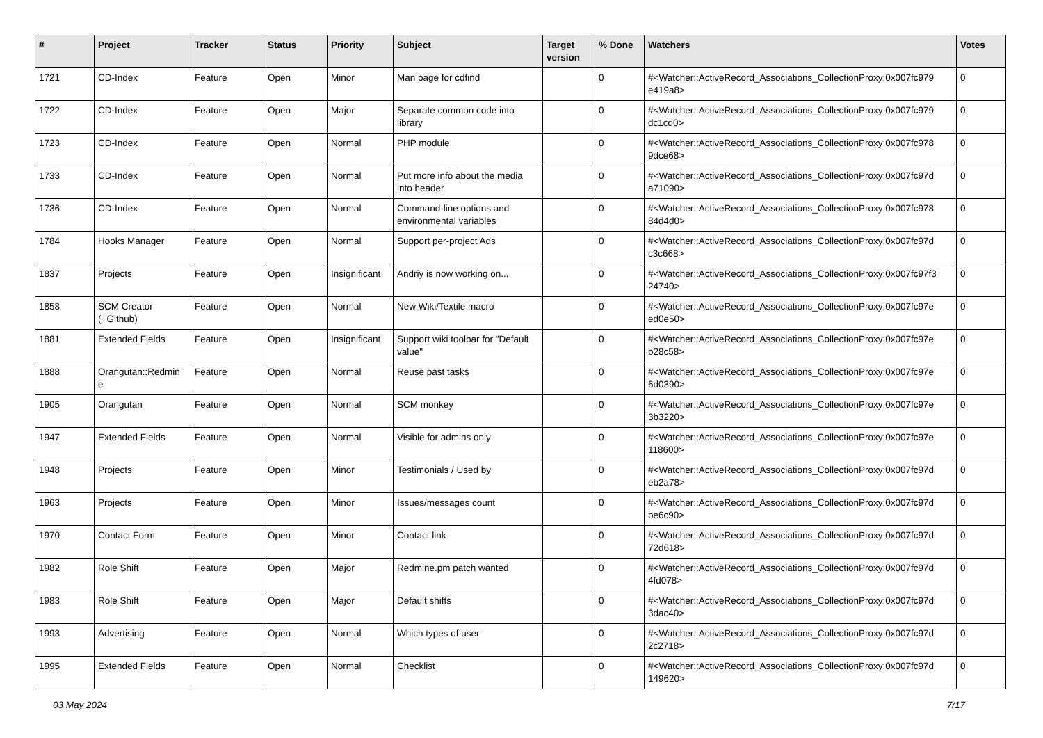| # | Project | Tracker | Status | Priority | Subject | Target version | % Done | Watchers | Votes |
| --- | --- | --- | --- | --- | --- | --- | --- | --- | --- |
| 1721 | CD-Index | Feature | Open | Minor | Man page for cdfind | | 0 | #<Watcher::ActiveRecord_Associations_CollectionProxy:0x007fc979 e419a8> | 0 |
| 1722 | CD-Index | Feature | Open | Major | Separate common code into library | | 0 | #<Watcher::ActiveRecord_Associations_CollectionProxy:0x007fc979 dc1cd0> | 0 |
| 1723 | CD-Index | Feature | Open | Normal | PHP module | | 0 | #<Watcher::ActiveRecord_Associations_CollectionProxy:0x007fc978 9dce68> | 0 |
| 1733 | CD-Index | Feature | Open | Normal | Put more info about the media into header | | 0 | #<Watcher::ActiveRecord_Associations_CollectionProxy:0x007fc97d a71090> | 0 |
| 1736 | CD-Index | Feature | Open | Normal | Command-line options and environmental variables | | 0 | #<Watcher::ActiveRecord_Associations_CollectionProxy:0x007fc978 84d4d0> | 0 |
| 1784 | Hooks Manager | Feature | Open | Normal | Support per-project Ads | | 0 | #<Watcher::ActiveRecord_Associations_CollectionProxy:0x007fc97d c3c668> | 0 |
| 1837 | Projects | Feature | Open | Insignificant | Andriy is now working on... | | 0 | #<Watcher::ActiveRecord_Associations_CollectionProxy:0x007fc97f3 24740> | 0 |
| 1858 | SCM Creator (+Github) | Feature | Open | Normal | New Wiki/Textile macro | | 0 | #<Watcher::ActiveRecord_Associations_CollectionProxy:0x007fc97e ed0e50> | 0 |
| 1881 | Extended Fields | Feature | Open | Insignificant | Support wiki toolbar for "Default value" | | 0 | #<Watcher::ActiveRecord_Associations_CollectionProxy:0x007fc97e b28c58> | 0 |
| 1888 | Orangutan::Redmin e | Feature | Open | Normal | Reuse past tasks | | 0 | #<Watcher::ActiveRecord_Associations_CollectionProxy:0x007fc97e 6d0390> | 0 |
| 1905 | Orangutan | Feature | Open | Normal | SCM monkey | | 0 | #<Watcher::ActiveRecord_Associations_CollectionProxy:0x007fc97e 3b3220> | 0 |
| 1947 | Extended Fields | Feature | Open | Normal | Visible for admins only | | 0 | #<Watcher::ActiveRecord_Associations_CollectionProxy:0x007fc97e 118600> | 0 |
| 1948 | Projects | Feature | Open | Minor | Testimonials / Used by | | 0 | #<Watcher::ActiveRecord_Associations_CollectionProxy:0x007fc97d eb2a78> | 0 |
| 1963 | Projects | Feature | Open | Minor | Issues/messages count | | 0 | #<Watcher::ActiveRecord_Associations_CollectionProxy:0x007fc97d be6c90> | 0 |
| 1970 | Contact Form | Feature | Open | Minor | Contact link | | 0 | #<Watcher::ActiveRecord_Associations_CollectionProxy:0x007fc97d 72d618> | 0 |
| 1982 | Role Shift | Feature | Open | Major | Redmine.pm patch wanted | | 0 | #<Watcher::ActiveRecord_Associations_CollectionProxy:0x007fc97d 4fd078> | 0 |
| 1983 | Role Shift | Feature | Open | Major | Default shifts | | 0 | #<Watcher::ActiveRecord_Associations_CollectionProxy:0x007fc97d 3dac40> | 0 |
| 1993 | Advertising | Feature | Open | Normal | Which types of user | | 0 | #<Watcher::ActiveRecord_Associations_CollectionProxy:0x007fc97d 2c2718> | 0 |
| 1995 | Extended Fields | Feature | Open | Normal | Checklist | | 0 | #<Watcher::ActiveRecord_Associations_CollectionProxy:0x007fc97d 149620> | 0 |
03 May 2024 7/17